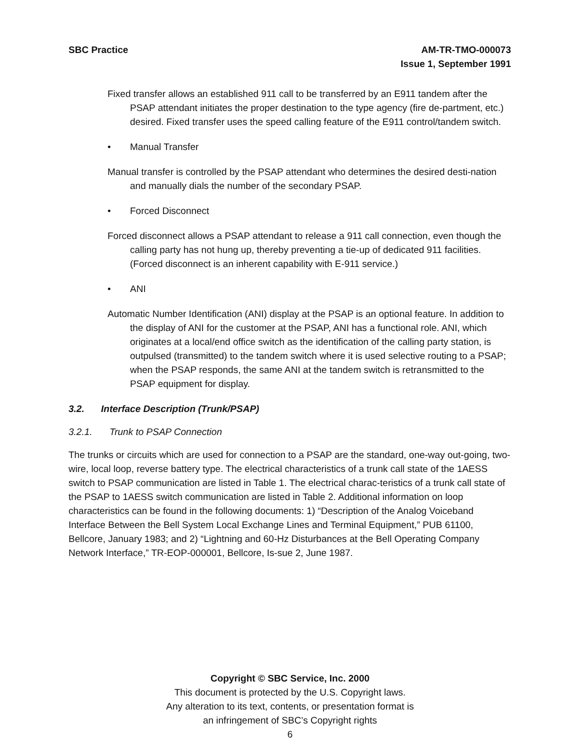SBC Practice
AM-TR-TMO-000073
Issue 1, September 1991
Fixed transfer allows an established 911 call to be transferred by an E911 tandem after the PSAP attendant initiates the proper destination to the type agency (fire de-partment, etc.) desired. Fixed transfer uses the speed calling feature of the E911 control/tandem switch.
• Manual Transfer
Manual transfer is controlled by the PSAP attendant who determines the desired desti-nation and manually dials the number of the secondary PSAP.
• Forced Disconnect
Forced disconnect allows a PSAP attendant to release a 911 call connection, even though the calling party has not hung up, thereby preventing a tie-up of dedicated 911 facilities. (Forced disconnect is an inherent capability with E-911 service.)
• ANI
Automatic Number Identification (ANI) display at the PSAP is an optional feature. In addition to the display of ANI for the customer at the PSAP, ANI has a functional role. ANI, which originates at a local/end office switch as the identification of the calling party station, is outpulsed (transmitted) to the tandem switch where it is used selective routing to a PSAP; when the PSAP responds, the same ANI at the tandem switch is retransmitted to the PSAP equipment for display.
3.2. Interface Description (Trunk/PSAP)
3.2.1. Trunk to PSAP Connection
The trunks or circuits which are used for connection to a PSAP are the standard, one-way out-going, two-wire, local loop, reverse battery type. The electrical characteristics of a trunk call state of the 1AESS switch to PSAP communication are listed in Table 1. The electrical charac-teristics of a trunk call state of the PSAP to 1AESS switch communication are listed in Table 2. Additional information on loop characteristics can be found in the following documents: 1) “Description of the Analog Voiceband Interface Between the Bell System Local Exchange Lines and Terminal Equipment,” PUB 61100, Bellcore, January 1983; and 2) “Lightning and 60-Hz Disturbances at the Bell Operating Company Network Interface,” TR-EOP-000001, Bellcore, Is-sue 2, June 1987.
Copyright © SBC Service, Inc. 2000
This document is protected by the U.S. Copyright laws.
Any alteration to its text, contents, or presentation format is
an infringement of SBC’s Copyright rights
6